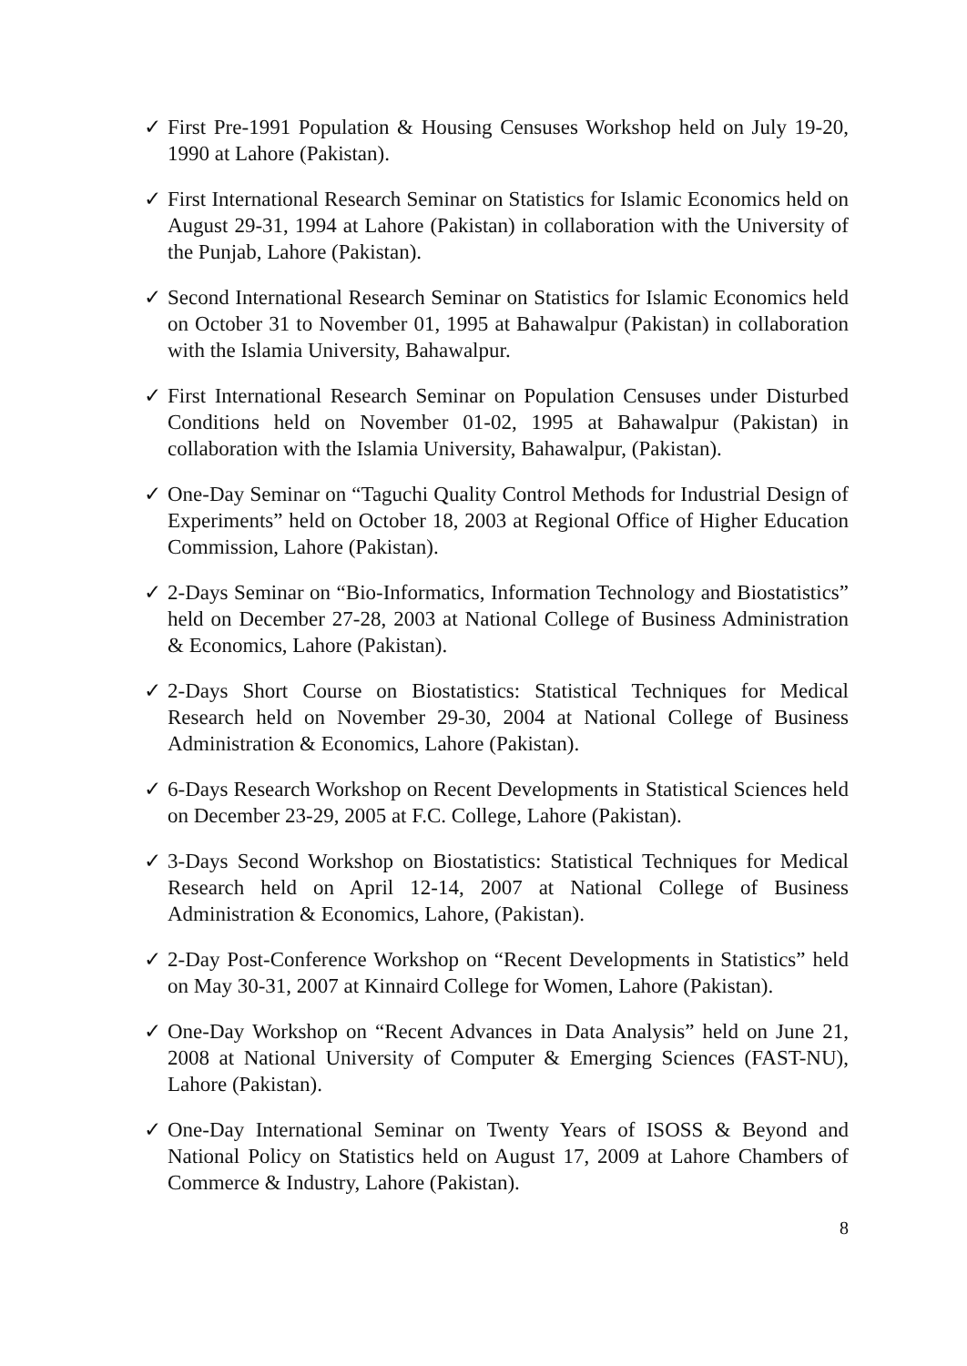✓ First Pre-1991 Population & Housing Censuses Workshop held on July 19-20, 1990 at Lahore (Pakistan).
✓ First International Research Seminar on Statistics for Islamic Economics held on August 29-31, 1994 at Lahore (Pakistan) in collaboration with the University of the Punjab, Lahore (Pakistan).
✓ Second International Research Seminar on Statistics for Islamic Economics held on October 31 to November 01, 1995 at Bahawalpur (Pakistan) in collaboration with the Islamia University, Bahawalpur.
✓ First International Research Seminar on Population Censuses under Disturbed Conditions held on November 01-02, 1995 at Bahawalpur (Pakistan) in collaboration with the Islamia University, Bahawalpur, (Pakistan).
✓ One-Day Seminar on “Taguchi Quality Control Methods for Industrial Design of Experiments” held on October 18, 2003 at Regional Office of Higher Education Commission, Lahore (Pakistan).
✓ 2-Days Seminar on “Bio-Informatics, Information Technology and Biostatistics” held on December 27-28, 2003 at National College of Business Administration & Economics, Lahore (Pakistan).
✓ 2-Days Short Course on Biostatistics: Statistical Techniques for Medical Research held on November 29-30, 2004 at National College of Business Administration & Economics, Lahore (Pakistan).
✓ 6-Days Research Workshop on Recent Developments in Statistical Sciences held on December 23-29, 2005 at F.C. College, Lahore (Pakistan).
✓ 3-Days Second Workshop on Biostatistics: Statistical Techniques for Medical Research held on April 12-14, 2007 at National College of Business Administration & Economics, Lahore, (Pakistan).
✓ 2-Day Post-Conference Workshop on “Recent Developments in Statistics” held on May 30-31, 2007 at Kinnaird College for Women, Lahore (Pakistan).
✓ One-Day Workshop on “Recent Advances in Data Analysis” held on June 21, 2008 at National University of Computer & Emerging Sciences (FAST-NU), Lahore (Pakistan).
✓ One-Day International Seminar on Twenty Years of ISOSS & Beyond and National Policy on Statistics held on August 17, 2009 at Lahore Chambers of Commerce & Industry, Lahore (Pakistan).
8